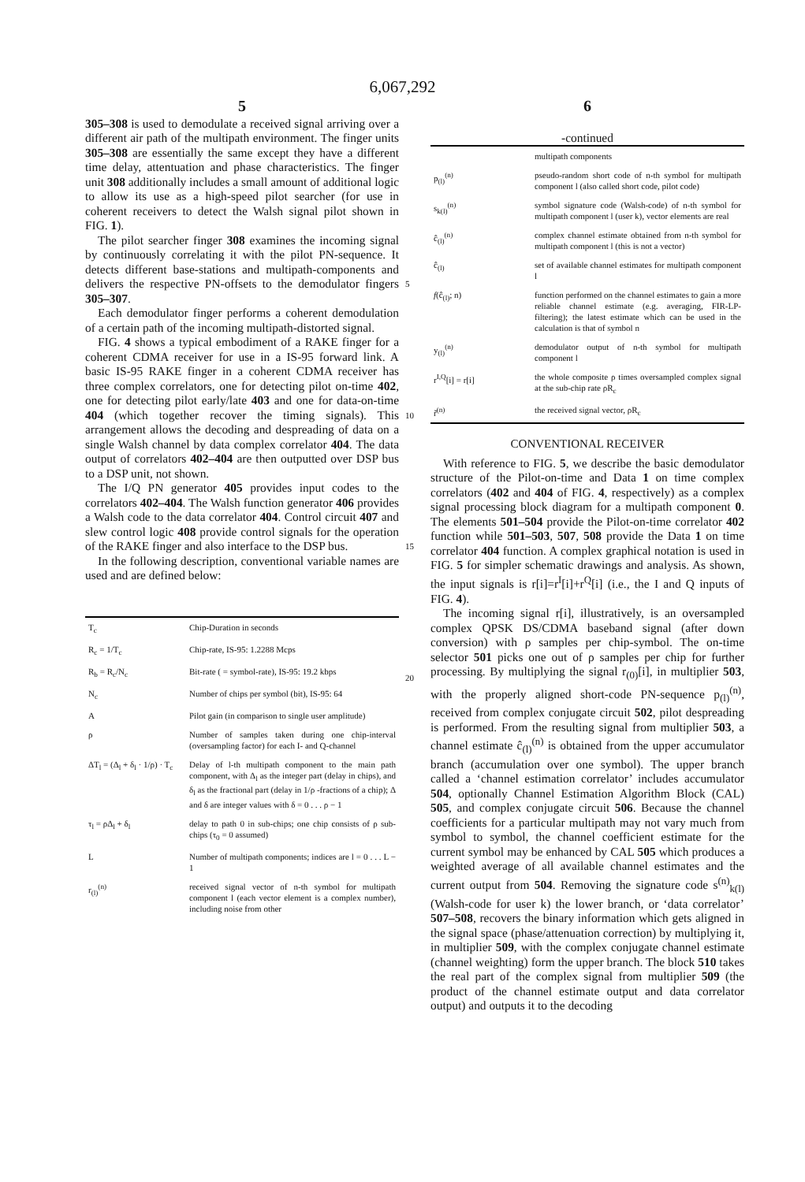6,067,292
5
305–308 is used to demodulate a received signal arriving over a different air path of the multipath environment. The finger units 305–308 are essentially the same except they have a different time delay, attentuation and phase characteristics. The finger unit 308 additionally includes a small amount of additional logic to allow its use as a high-speed pilot searcher (for use in coherent receivers to detect the Walsh signal pilot shown in FIG. 1).
The pilot searcher finger 308 examines the incoming signal by continuously correlating it with the pilot PN-sequence. It detects different base-stations and multipath-components and delivers the respective PN-offsets to the demodulator fingers 305–307.
Each demodulator finger performs a coherent demodulation of a certain path of the incoming multipath-distorted signal.
FIG. 4 shows a typical embodiment of a RAKE finger for a coherent CDMA receiver for use in a IS-95 forward link. A basic IS-95 RAKE finger in a coherent CDMA receiver has three complex correlators, one for detecting pilot on-time 402, one for detecting pilot early/late 403 and one for data-on-time 404 (which together recover the timing signals). This arrangement allows the decoding and despreading of data on a single Walsh channel by data complex correlator 404. The data output of correlators 402–404 are then outputted over DSP bus to a DSP unit, not shown.
The I/Q PN generator 405 provides input codes to the correlators 402–404. The Walsh function generator 406 provides a Walsh code to the data correlator 404. Control circuit 407 and slew control logic 408 provide control signals for the operation of the RAKE finger and also interface to the DSP bus.
In the following description, conventional variable names are used and are defined below:
| T<sub>c</sub> | Chip-Duration in seconds |
| R<sub>c</sub> = 1/T<sub>c</sub> | Chip-rate, IS-95: 1.2288 Mcps |
| R<sub>b</sub> = R<sub>c</sub>/N<sub>c</sub> | Bit-rate ( = symbol-rate), IS-95: 19.2 kbps |
| N<sub>c</sub> | Number of chips per symbol (bit), IS-95: 64 |
| A | Pilot gain (in comparison to single user amplitude) |
| ρ | Number of samples taken during one chip-interval (oversampling factor) for each I- and Q-channel |
| ΔT<sub>l</sub> = (Δ<sub>l</sub> + δ<sub>l</sub> · 1/ρ) · T<sub>c</sub> | Delay of l-th multipath component to the main path component, with Δ<sub>l</sub> as the integer part (delay in chips), and δ<sub>l</sub> as the fractional part (delay in 1/ρ -fractions of a chip); Δ and δ are integer values with δ = 0 . . . ρ − 1 |
| τ<sub>l</sub> = ρΔ<sub>l</sub> + δ<sub>l</sub> | delay to path 0 in sub-chips; one chip consists of ρ sub-chips (τ<sub>0</sub> = 0 assumed) |
| L | Number of multipath components; indices are l = 0 . . . L − 1 |
| r<sub>(l)</sub><sup>(n)</sup> | received signal vector of n-th symbol for multipath component l (each vector element is a complex number), including noise from other |
5
10
15
20
6
-continued
| | multipath components |
| p<sub>(l)</sub><sup>(n)</sup> | pseudo-random short code of n-th symbol for multipath component l (also called short code, pilot code) |
| s<sub>k(l)</sub><sup>(n)</sup> | symbol signature code (Walsh-code) of n-th symbol for multipath component l (user k), vector elements are real |
| ĉ<sub>(l)</sub><sup>(n)</sup> | complex channel estimate obtained from n-th symbol for multipath component l (this is not a vector) |
| ĉ<sub>(l)</sub> | set of available channel estimates for multipath component l |
| f (ĉ<sub>(l)</sub>; n) | function performed on the channel estimates to gain a more reliable channel estimate (e.g. averaging, FIR-LP-filtering); the latest estimate which can be used in the calculation is that of symbol n |
| y<sub>(l)</sub><sup>(n)</sup> | demodulator output of n-th symbol for multipath component l |
| r<sup>I,Q</sup>[i] = r[i] | the whole composite ρ times oversampled complex signal at the sub-chip rate ρR<sub>c</sub> |
| r̃<sup>(n)</sup> | the received signal vector, ρR<sub>c</sub> |
CONVENTIONAL RECEIVER
With reference to FIG. 5, we describe the basic demodulator structure of the Pilot-on-time and Data 1 on time complex correlators (402 and 404 of FIG. 4, respectively) as a complex signal processing block diagram for a multipath component 0. The elements 501–504 provide the Pilot-on-time correlator 402 function while 501–503, 507, 508 provide the Data 1 on time correlator 404 function. A complex graphical notation is used in FIG. 5 for simpler schematic drawings and analysis. As shown, the input signals is r[i]=r<sup>I</sup>[i]+r<sup>Q</sup>[i] (i.e., the I and Q inputs of FIG. 4).
The incoming signal r[i], illustratively, is an oversampled complex QPSK DS/CDMA baseband signal (after down conversion) with ρ samples per chip-symbol. The on-time selector 501 picks one out of ρ samples per chip for further processing. By multiplying the signal r<sub>(0)</sub>[i], in multiplier 503, with the properly aligned short-code PN-sequence p<sub>(l)</sub><sup>(n)</sup>, received from complex conjugate circuit 502, pilot despreading is performed. From the resulting signal from multiplier 503, a channel estimate ĉ<sub>(l)</sub><sup>(n)</sup> is obtained from the upper accumulator branch (accumulation over one symbol). The upper branch called a ‘channel estimation correlator’ includes accumulator 504, optionally Channel Estimation Algorithm Block (CAL) 505, and complex conjugate circuit 506. Because the channel coefficients for a particular multipath may not vary much from symbol to symbol, the channel coefficient estimate for the current symbol may be enhanced by CAL 505 which produces a weighted average of all available channel estimates and the current output from 504. Removing the signature code s<sup>(n)</sup><sub>k(l)</sub> (Walsh-code for user k) the lower branch, or ‘data correlator’ 507–508, recovers the binary information which gets aligned in the signal space (phase/attenuation correction) by multiplying it, in multiplier 509, with the complex conjugate channel estimate (channel weighting) form the upper branch. The block 510 takes the real part of the complex signal from multiplier 509 (the product of the channel estimate output and data correlator output) and outputs it to the decoding